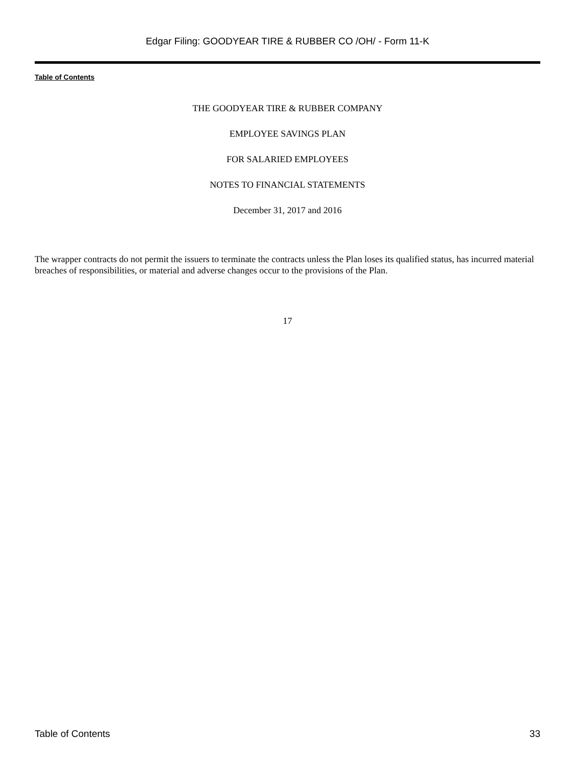Edgar Filing: GOODYEAR TIRE & RUBBER CO /OH/ - Form 11-K
Table of Contents
THE GOODYEAR TIRE & RUBBER COMPANY
EMPLOYEE SAVINGS PLAN
FOR SALARIED EMPLOYEES
NOTES TO FINANCIAL STATEMENTS
December 31, 2017 and 2016
The wrapper contracts do not permit the issuers to terminate the contracts unless the Plan loses its qualified status, has incurred material breaches of responsibilities, or material and adverse changes occur to the provisions of the Plan.
17
Table of Contents 33